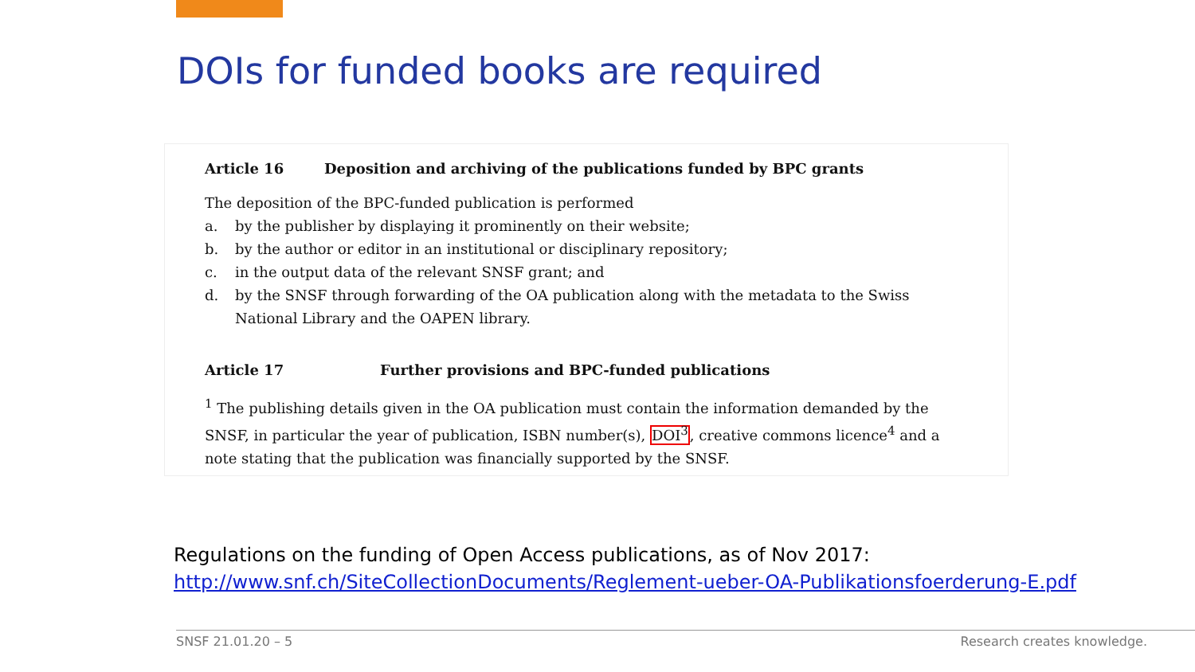DOIs for funded books are required
Article 16 Deposition and archiving of the publications funded by BPC grants
The deposition of the BPC-funded publication is performed
a. by the publisher by displaying it prominently on their website;
b. by the author or editor in an institutional or disciplinary repository;
c. in the output data of the relevant SNSF grant; and
d. by the SNSF through forwarding of the OA publication along with the metadata to the Swiss National Library and the OAPEN library.
Article 17 Further provisions and BPC-funded publications
<sup>1</sup> The publishing details given in the OA publication must contain the information demanded by the SNSF, in particular the year of publication, ISBN number(s), DOI<sup>3</sup>, creative commons licence<sup>4</sup> and a note stating that the publication was financially supported by the SNSF.
Regulations on the funding of Open Access publications, as of Nov 2017:
http://www.snf.ch/SiteCollectionDocuments/Reglement-ueber-OA-Publikationsfoerderung-E.pdf
SNSF 21.01.20 – 5 Research creates knowledge.